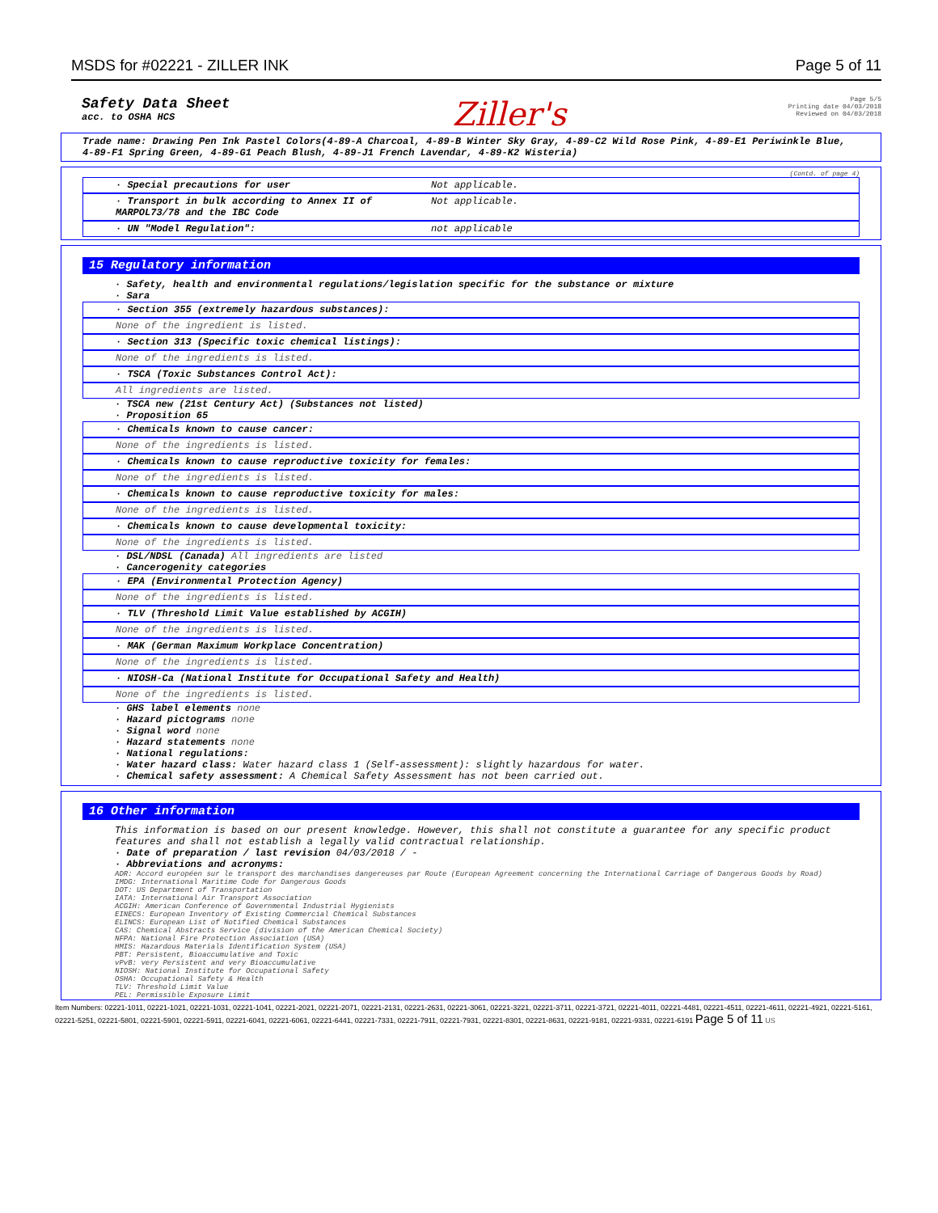MSDS for #02221 - ZILLER INK Page 5 of 11
Safety Data Sheet
acc. to OSHA HCS
Ziller's
Page 5/5
Printing date 04/03/2018
Reviewed on 04/03/2018
Trade name: Drawing Pen Ink Pastel Colors(4-89-A Charcoal, 4-89-B Winter Sky Gray, 4-89-C2 Wild Rose Pink, 4-89-E1 Periwinkle Blue, 4-89-F1 Spring Green, 4-89-G1 Peach Blush, 4-89-J1 French Lavendar, 4-89-K2 Wisteria)
(Contd. of page 4)
· Special precautions for user Not applicable.
· Transport in bulk according to Annex II of MARPOL73/78 and the IBC Code Not applicable.
· UN "Model Regulation": not applicable
15 Regulatory information
· Safety, health and environmental regulations/legislation specific for the substance or mixture
· Sara
· Section 355 (extremely hazardous substances):
None of the ingredient is listed.
· Section 313 (Specific toxic chemical listings):
None of the ingredients is listed.
· TSCA (Toxic Substances Control Act):
All ingredients are listed.
· TSCA new (21st Century Act) (Substances not listed)
· Proposition 65
· Chemicals known to cause cancer:
None of the ingredients is listed.
· Chemicals known to cause reproductive toxicity for females:
None of the ingredients is listed.
· Chemicals known to cause reproductive toxicity for males:
None of the ingredients is listed.
· Chemicals known to cause developmental toxicity:
None of the ingredients is listed.
· DSL/NDSL (Canada) All ingredients are listed
· Cancerogenity categories
· EPA (Environmental Protection Agency)
None of the ingredients is listed.
· TLV (Threshold Limit Value established by ACGIH)
None of the ingredients is listed.
· MAK (German Maximum Workplace Concentration)
None of the ingredients is listed.
· NIOSH-Ca (National Institute for Occupational Safety and Health)
None of the ingredients is listed.
· GHS label elements none
· Hazard pictograms none
· Signal word none
· Hazard statements none
· National regulations:
· Water hazard class: Water hazard class 1 (Self-assessment): slightly hazardous for water.
· Chemical safety assessment: A Chemical Safety Assessment has not been carried out.
16 Other information
This information is based on our present knowledge. However, this shall not constitute a guarantee for any specific product features and shall not establish a legally valid contractual relationship.
· Date of preparation / last revision 04/03/2018 / -
· Abbreviations and acronyms:
ADR: Accord européen sur le transport des marchandises dangereuses par Route (European Agreement concerning the International Carriage of Dangerous Goods by Road)
IMDG: International Maritime Code for Dangerous Goods
DOT: US Department of Transportation
IATA: International Air Transport Association
ACGIH: American Conference of Governmental Industrial Hygienists
EINECS: European Inventory of Existing Commercial Chemical Substances
ELINCS: European List of Notified Chemical Substances
CAS: Chemical Abstracts Service (division of the American Chemical Society)
NFPA: National Fire Protection Association (USA)
HMIS: Hazardous Materials Identification System (USA)
PBT: Persistent, Bioaccumulative and Toxic
vPvB: very Persistent and very Bioaccumulative
NIOSH: National Institute for Occupational Safety
OSHA: Occupational Safety & Health
TLV: Threshold Limit Value
PEL: Permissible Exposure Limit
Item Numbers: 02221-1011, 02221-1021, 02221-1031, 02221-1041, 02221-2021, 02221-2071, 02221-2131, 02221-2631, 02221-3061, 02221-3221, 02221-3711, 02221-3721, 02221-4011, 02221-4481, 02221-4511, 02221-4611, 02221-4921, 02221-5161, 02221-5251, 02221-5801, 02221-5901, 02221-5911, 02221-6041, 02221-6061, 02221-6441, 02221-7331, 02221-7911, 02221-7931, 02221-8301, 02221-8631, 02221-9181, 02221-9331, 02221-6191 Page 5 of 11 US